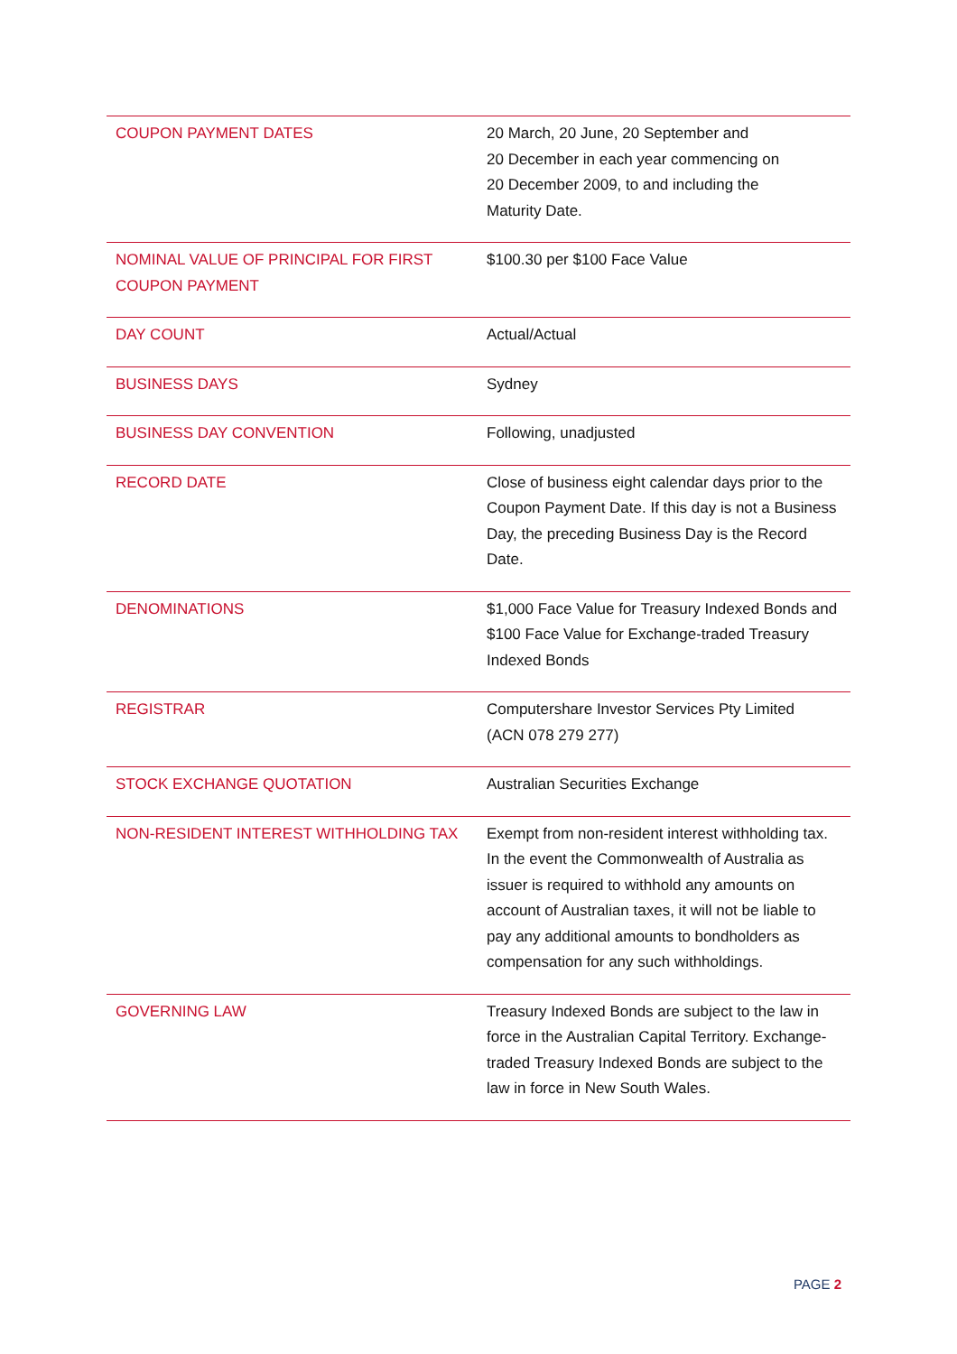| COUPON PAYMENT DATES | 20 March, 20 June, 20 September and 20 December in each year commencing on 20 December 2009, to and including the Maturity Date. |
| NOMINAL VALUE OF PRINCIPAL FOR FIRST COUPON PAYMENT | $100.30 per $100 Face Value |
| DAY COUNT | Actual/Actual |
| BUSINESS DAYS | Sydney |
| BUSINESS DAY CONVENTION | Following, unadjusted |
| RECORD DATE | Close of business eight calendar days prior to the Coupon Payment Date. If this day is not a Business Day, the preceding Business Day is the Record Date. |
| DENOMINATIONS | $1,000 Face Value for Treasury Indexed Bonds and $100 Face Value for Exchange-traded Treasury Indexed Bonds |
| REGISTRAR | Computershare Investor Services Pty Limited (ACN 078 279 277) |
| STOCK EXCHANGE QUOTATION | Australian Securities Exchange |
| NON-RESIDENT INTEREST WITHHOLDING TAX | Exempt from non-resident interest withholding tax. In the event the Commonwealth of Australia as issuer is required to withhold any amounts on account of Australian taxes, it will not be liable to pay any additional amounts to bondholders as compensation for any such withholdings. |
| GOVERNING LAW | Treasury Indexed Bonds are subject to the law in force in the Australian Capital Territory. Exchange-traded Treasury Indexed Bonds are subject to the law in force in New South Wales. |
PAGE 2